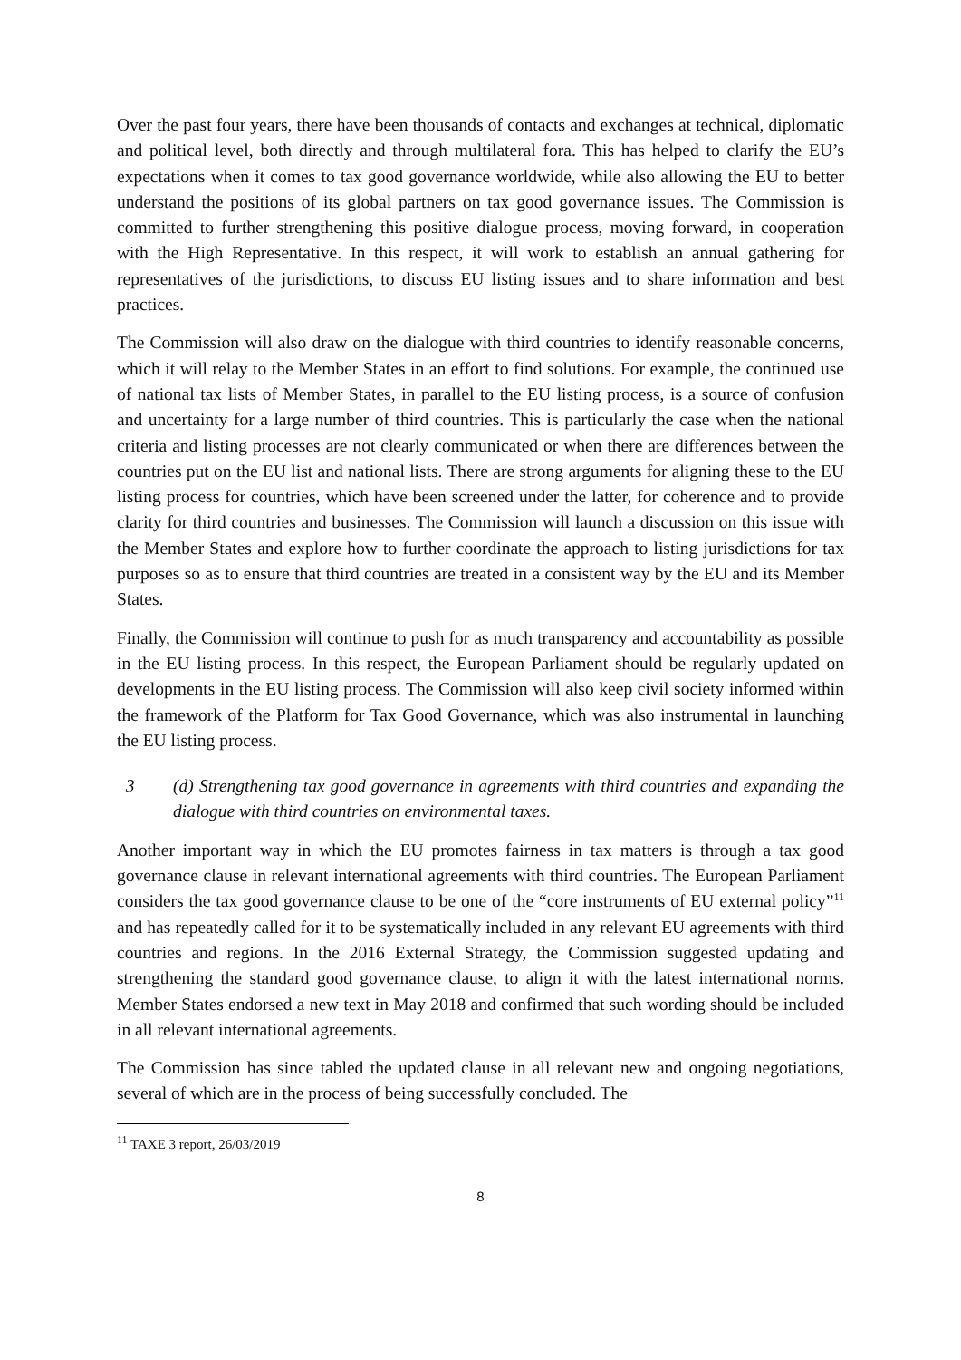Over the past four years, there have been thousands of contacts and exchanges at technical, diplomatic and political level, both directly and through multilateral fora. This has helped to clarify the EU’s expectations when it comes to tax good governance worldwide, while also allowing the EU to better understand the positions of its global partners on tax good governance issues. The Commission is committed to further strengthening this positive dialogue process, moving forward, in cooperation with the High Representative. In this respect, it will work to establish an annual gathering for representatives of the jurisdictions, to discuss EU listing issues and to share information and best practices.
The Commission will also draw on the dialogue with third countries to identify reasonable concerns, which it will relay to the Member States in an effort to find solutions. For example, the continued use of national tax lists of Member States, in parallel to the EU listing process, is a source of confusion and uncertainty for a large number of third countries. This is particularly the case when the national criteria and listing processes are not clearly communicated or when there are differences between the countries put on the EU list and national lists. There are strong arguments for aligning these to the EU listing process for countries, which have been screened under the latter, for coherence and to provide clarity for third countries and businesses. The Commission will launch a discussion on this issue with the Member States and explore how to further coordinate the approach to listing jurisdictions for tax purposes so as to ensure that third countries are treated in a consistent way by the EU and its Member States.
Finally, the Commission will continue to push for as much transparency and accountability as possible in the EU listing process. In this respect, the European Parliament should be regularly updated on developments in the EU listing process. The Commission will also keep civil society informed within the framework of the Platform for Tax Good Governance, which was also instrumental in launching the EU listing process.
3 (d) Strengthening tax good governance in agreements with third countries and expanding the dialogue with third countries on environmental taxes.
Another important way in which the EU promotes fairness in tax matters is through a tax good governance clause in relevant international agreements with third countries. The European Parliament considers the tax good governance clause to be one of the “core instruments of EU external policy”<sup>11</sup> and has repeatedly called for it to be systematically included in any relevant EU agreements with third countries and regions. In the 2016 External Strategy, the Commission suggested updating and strengthening the standard good governance clause, to align it with the latest international norms. Member States endorsed a new text in May 2018 and confirmed that such wording should be included in all relevant international agreements.
The Commission has since tabled the updated clause in all relevant new and ongoing negotiations, several of which are in the process of being successfully concluded. The
<sup>11</sup> TAXE 3 report, 26/03/2019
8